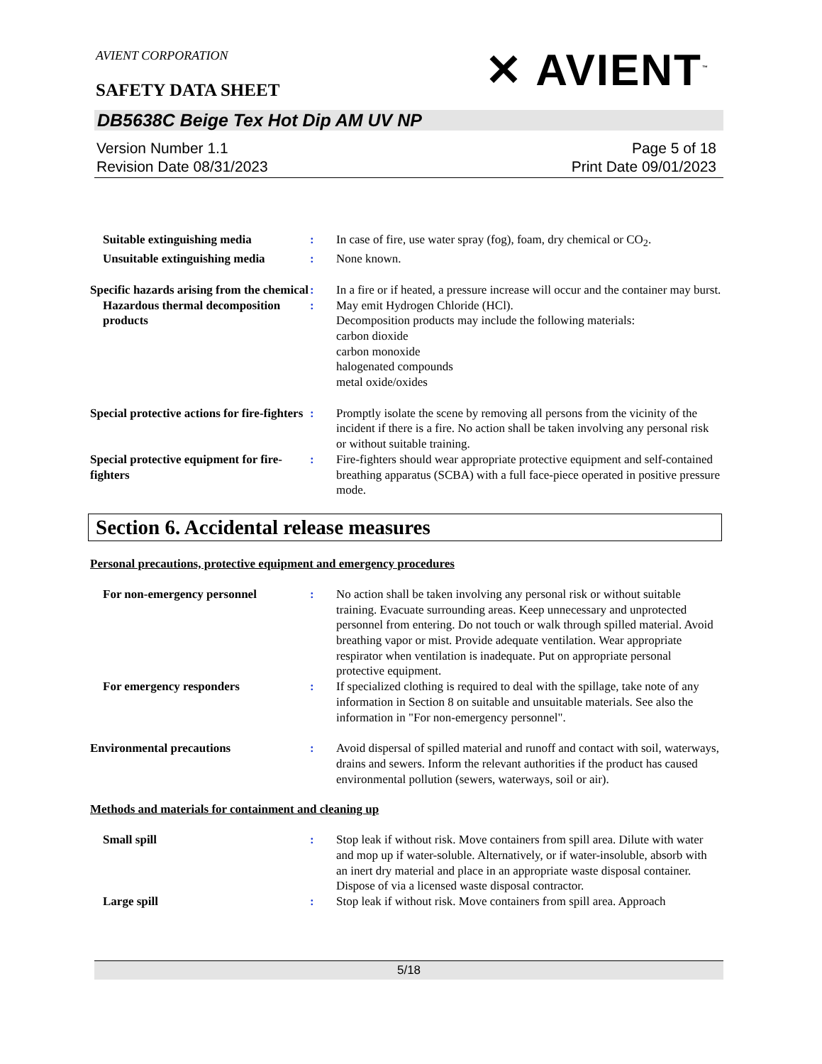AVIENT CORPORATION
SAFETY DATA SHEET
✕ AVIENT<sup>™</sup>
DB5638C Beige Tex Hot Dip AM UV NP
Version Number 1.1
Revision Date 08/31/2023
Page 5 of 18
Print Date 09/01/2023
Suitable extinguishing media : In case of fire, use water spray (fog), foam, dry chemical or CO<sub>2</sub>.
Unsuitable extinguishing media
: None known.
Specific hazards arising from the chemical
: In a fire or if heated, a pressure increase will occur and the container may burst.
Hazardous thermal decomposition products
: May emit Hydrogen Chloride (HCl).
Decomposition products may include the following materials:
carbon dioxide
carbon monoxide
halogenated compounds
metal oxide/oxides
Special protective actions for fire-fighters
: Promptly isolate the scene by removing all persons from the vicinity of the incident if there is a fire. No action shall be taken involving any personal risk or without suitable training.
Special protective equipment for fire-fighters
: Fire-fighters should wear appropriate protective equipment and self-contained breathing apparatus (SCBA) with a full face-piece operated in positive pressure mode.
Section 6. Accidental release measures
Personal precautions, protective equipment and emergency procedures
For non-emergency personnel : No action shall be taken involving any personal risk or without suitable training. Evacuate surrounding areas. Keep unnecessary and unprotected personnel from entering. Do not touch or walk through spilled material. Avoid breathing vapor or mist. Provide adequate ventilation. Wear appropriate respirator when ventilation is inadequate. Put on appropriate personal protective equipment.
For emergency responders : If specialized clothing is required to deal with the spillage, take note of any information in Section 8 on suitable and unsuitable materials. See also the information in "For non-emergency personnel".
Environmental precautions : Avoid dispersal of spilled material and runoff and contact with soil, waterways, drains and sewers. Inform the relevant authorities if the product has caused environmental pollution (sewers, waterways, soil or air).
Methods and materials for containment and cleaning up
Small spill : Stop leak if without risk. Move containers from spill area. Dilute with water and mop up if water-soluble. Alternatively, or if water-insoluble, absorb with an inert dry material and place in an appropriate waste disposal container. Dispose of via a licensed waste disposal contractor.
Large spill : Stop leak if without risk. Move containers from spill area. Approach
5/18